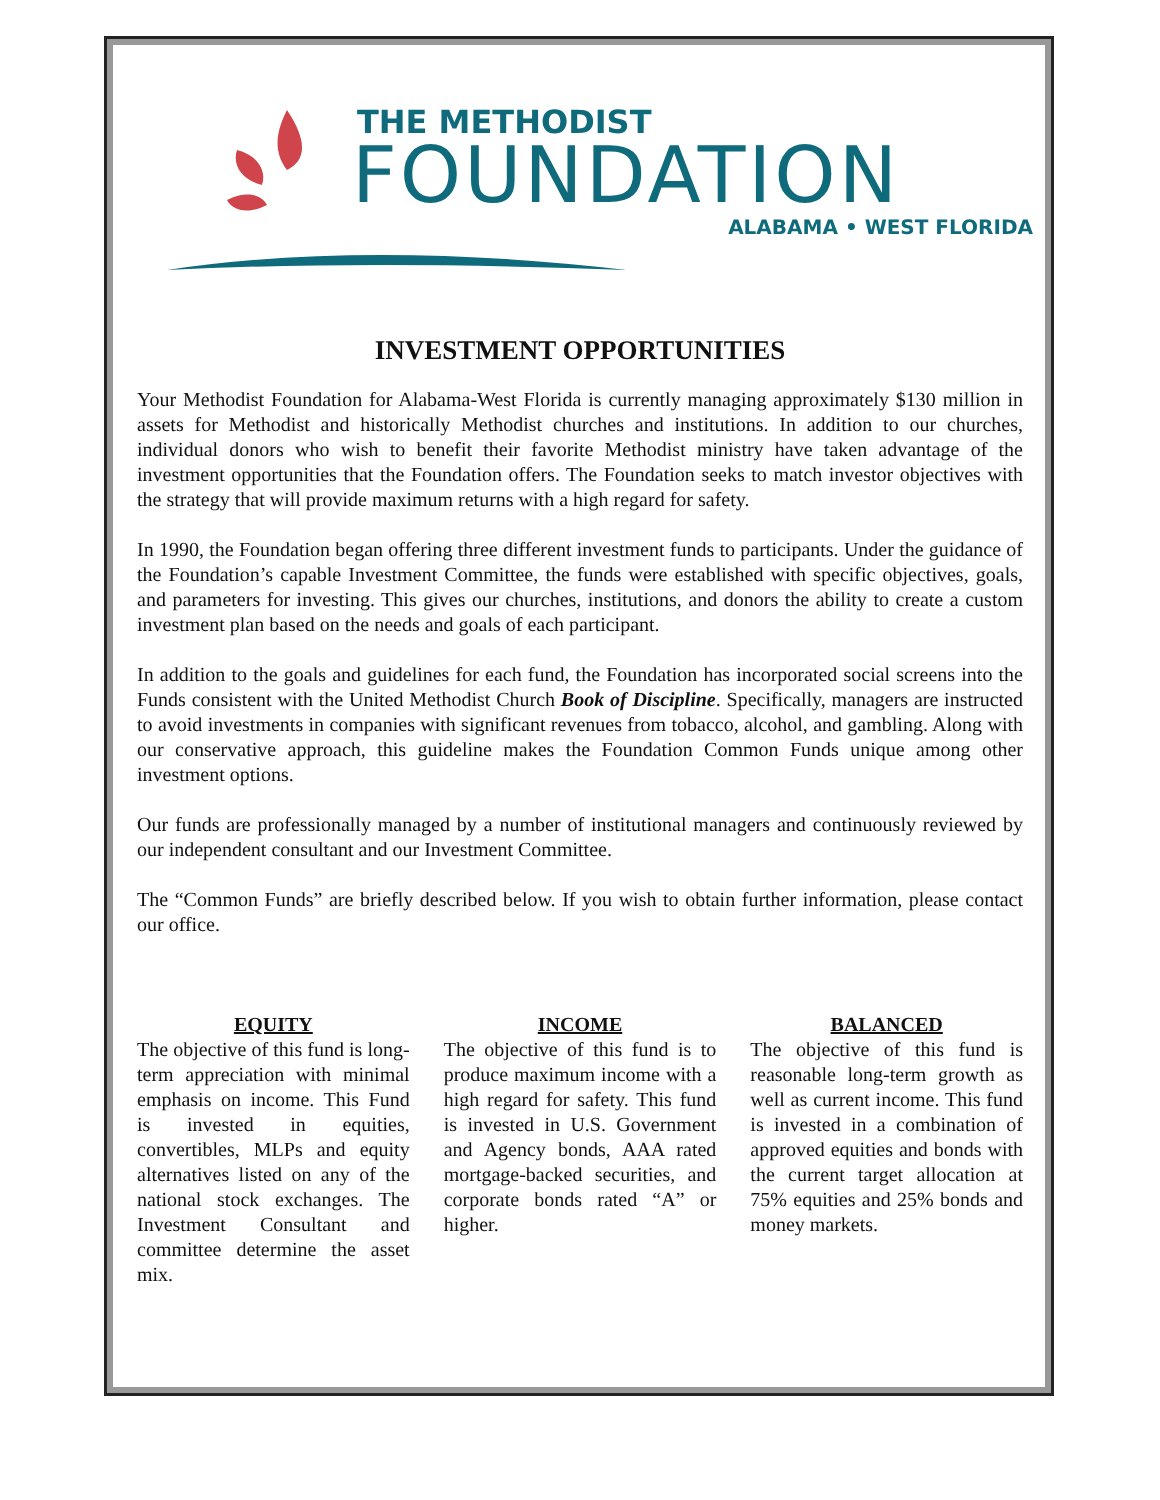THE METHODIST
FOUNDATION
ALABAMA • WEST FLORIDA
INVESTMENT OPPORTUNITIES
Your Methodist Foundation for Alabama-West Florida is currently managing approximately $130 million in assets for Methodist and historically Methodist churches and institutions. In addition to our churches, individual donors who wish to benefit their favorite Methodist ministry have taken advantage of the investment opportunities that the Foundation offers. The Foundation seeks to match investor objectives with the strategy that will provide maximum returns with a high regard for safety.
In 1990, the Foundation began offering three different investment funds to participants. Under the guidance of the Foundation’s capable Investment Committee, the funds were established with specific objectives, goals, and parameters for investing. This gives our churches, institutions, and donors the ability to create a custom investment plan based on the needs and goals of each participant.
In addition to the goals and guidelines for each fund, the Foundation has incorporated social screens into the Funds consistent with the United Methodist Church Book of Discipline. Specifically, managers are instructed to avoid investments in companies with significant revenues from tobacco, alcohol, and gambling. Along with our conservative approach, this guideline makes the Foundation Common Funds unique among other investment options.
Our funds are professionally managed by a number of institutional managers and continuously reviewed by our independent consultant and our Investment Committee.
The “Common Funds” are briefly described below. If you wish to obtain further information, please contact our office.
EQUITY
The objective of this fund is long-term appreciation with minimal emphasis on income. This Fund is invested in equities, convertibles, MLPs and equity alternatives listed on any of the national stock exchanges. The Investment Consultant and committee determine the asset mix.
INCOME
The objective of this fund is to produce maximum income with a high regard for safety. This fund is invested in U.S. Government and Agency bonds, AAA rated mortgage-backed securities, and corporate bonds rated “A” or higher.
BALANCED
The objective of this fund is reasonable long-term growth as well as current income. This fund is invested in a combination of approved equities and bonds with the current target allocation at 75% equities and 25% bonds and money markets.